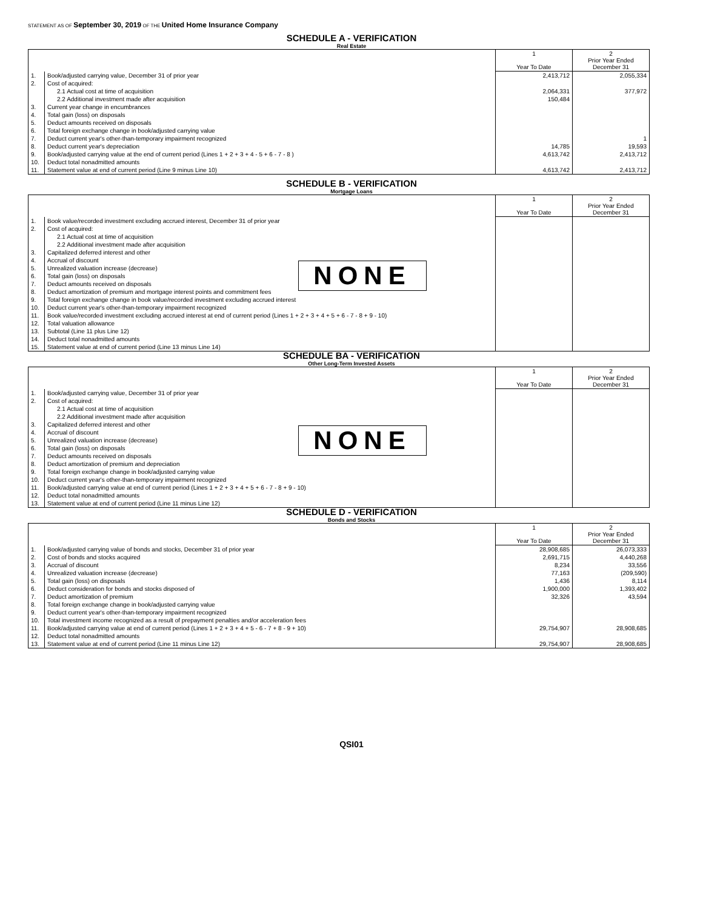STATEMENT AS OF September 30, 2019 OF THE United Home Insurance Company
SCHEDULE A - VERIFICATION
Real Estate
| | | 1 Year To Date | 2 Prior Year Ended December 31 |
| --- | --- | --- | --- |
| 1. | Book/adjusted carrying value, December 31 of prior year | 2,413,712 | 2,055,334 |
| 2. | Cost of acquired: | | |
| | 2.1 Actual cost at time of acquisition | 2,064,331 | 377,972 |
| | 2.2 Additional investment made after acquisition | 150,484 | |
| 3. | Current year change in encumbrances | | |
| 4. | Total gain (loss) on disposals | | |
| 5. | Deduct amounts received on disposals | | |
| 6. | Total foreign exchange change in book/adjusted carrying value | | |
| 7. | Deduct current year's other-than-temporary impairment recognized | | 1 |
| 8. | Deduct current year's depreciation | 14,785 | 19,593 |
| 9. | Book/adjusted carrying value at the end of current period (Lines 1 + 2 + 3 + 4 - 5 + 6 - 7 - 8 ) | 4,613,742 | 2,413,712 |
| 10. | Deduct total nonadmitted amounts | | |
| 11. | Statement value at end of current period (Line 9 minus Line 10) | 4,613,742 | 2,413,712 |
SCHEDULE B - VERIFICATION
Mortgage Loans
| | | 1 Year To Date | 2 Prior Year Ended December 31 |
| --- | --- | --- | --- |
| 1. | Book value/recorded investment excluding accrued interest, December 31 of prior year | | |
| 2. | Cost of acquired: | | |
| | 2.1 Actual cost at time of acquisition | | |
| | 2.2 Additional investment made after acquisition | | |
| 3. | Capitalized deferred interest and other | | |
| 4. | Accrual of discount | | |
| 5. | Unrealized valuation increase (decrease) | | |
| 6. | Total gain (loss) on disposals | | |
| 7. | Deduct amounts received on disposals | | |
| 8. | Deduct amortization of premium and mortgage interest points and commitment fees | | |
| 9. | Total foreign exchange change in book value/recorded investment excluding accrued interest | | |
| 10. | Deduct current year's other-than-temporary impairment recognized | | |
| 11. | Book value/recorded investment excluding accrued interest at end of current period (Lines 1 + 2 + 3 + 4 + 5 + 6 - 7 - 8 + 9 - 10) | | |
| 12. | Total valuation allowance | | |
| 13. | Subtotal (Line 11 plus Line 12) | | |
| 14. | Deduct total nonadmitted amounts | | |
| 15. | Statement value at end of current period (Line 13 minus Line 14) | | |
NONE
SCHEDULE BA - VERIFICATION
Other Long-Term Invested Assets
| | | 1 Year To Date | 2 Prior Year Ended December 31 |
| --- | --- | --- | --- |
| 1. | Book/adjusted carrying value, December 31 of prior year | | |
| 2. | Cost of acquired: | | |
| | 2.1 Actual cost at time of acquisition | | |
| | 2.2 Additional investment made after acquisition | | |
| 3. | Capitalized deferred interest and other | | |
| 4. | Accrual of discount | | |
| 5. | Unrealized valuation increase (decrease) | | |
| 6. | Total gain (loss) on disposals | | |
| 7. | Deduct amounts received on disposals | | |
| 8. | Deduct amortization of premium and depreciation | | |
| 9. | Total foreign exchange change in book/adjusted carrying value | | |
| 10. | Deduct current year's other-than-temporary impairment recognized | | |
| 11. | Book/adjusted carrying value at end of current period (Lines 1 + 2 + 3 + 4 + 5 + 6 - 7 - 8 + 9 - 10) | | |
| 12. | Deduct total nonadmitted amounts | | |
| 13. | Statement value at end of current period (Line 11 minus Line 12) | | |
NONE
SCHEDULE D - VERIFICATION
Bonds and Stocks
| | | 1 Year To Date | 2 Prior Year Ended December 31 |
| --- | --- | --- | --- |
| 1. | Book/adjusted carrying value of bonds and stocks, December 31 of prior year | 28,908,685 | 26,073,333 |
| 2. | Cost of bonds and stocks acquired | 2,691,715 | 4,440,268 |
| 3. | Accrual of discount | 8,234 | 33,556 |
| 4. | Unrealized valuation increase (decrease) | 77,163 | (209,590) |
| 5. | Total gain (loss) on disposals | 1,436 | 8,114 |
| 6. | Deduct consideration for bonds and stocks disposed of | 1,900,000 | 1,393,402 |
| 7. | Deduct amortization of premium | 32,326 | 43,594 |
| 8. | Total foreign exchange change in book/adjusted carrying value | | |
| 9. | Deduct current year's other-than-temporary impairment recognized | | |
| 10. | Total investment income recognized as a result of prepayment penalties and/or acceleration fees | | |
| 11. | Book/adjusted carrying value at end of current period (Lines 1 + 2 + 3 + 4 + 5 - 6 - 7 + 8 - 9 + 10) | 29,754,907 | 28,908,685 |
| 12. | Deduct total nonadmitted amounts | | |
| 13. | Statement value at end of current period (Line 11 minus Line 12) | 29,754,907 | 28,908,685 |
QSI01